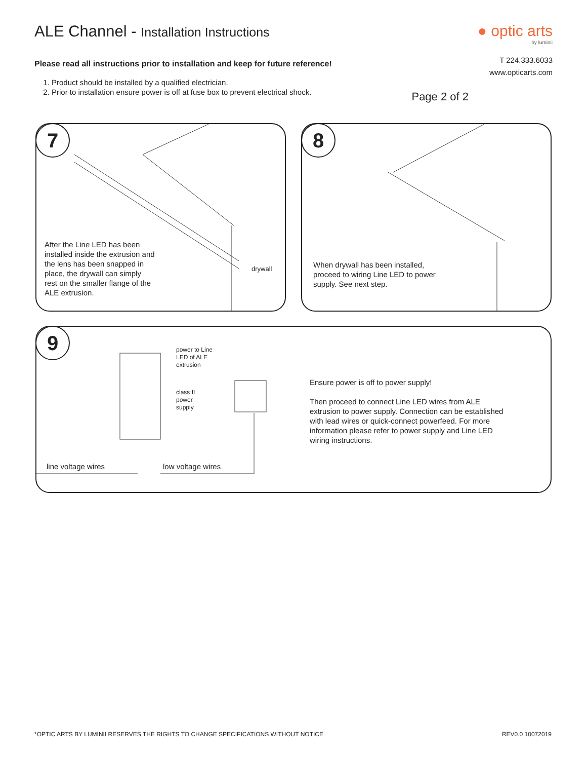ALE Channel - Installation Instructions
● optic arts
by luminii
Please read all instructions prior to installation and keep for future reference!
1. Product should be installed by a qualified electrician.
2. Prior to installation ensure power is off at fuse box to prevent electrical shock.
T 224.333.6033
www.opticarts.com
Page 2 of 2
7
After the Line LED has been
installed inside the extrusion and
the lens has been snapped in
place, the drywall can simply
rest on the smaller flange of the
ALE extrusion.
drywall
8
When drywall has been installed,
proceed to wiring Line LED to power
supply. See next step.
9
power to Line
LED of ALE
extrusion
class II
power
supply
line voltage wires low voltage wires
Ensure power is off to power supply!
Then proceed to connect Line LED wires from ALE
extrusion to power supply. Connection can be established
with lead wires or quick-connect powerfeed. For more
information please refer to power supply and Line LED
wiring instructions.
*OPTIC ARTS BY LUMINII RESERVES THE RIGHTS TO CHANGE SPECIFICATIONS WITHOUT NOTICE REV0.0 10072019